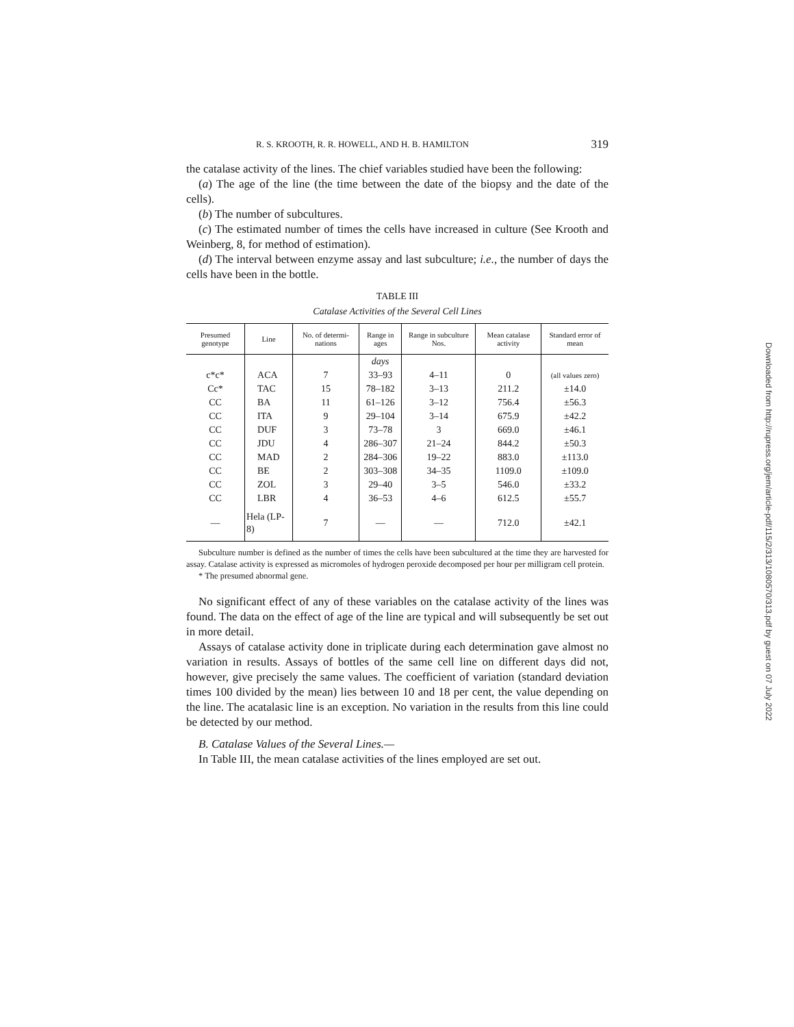R. S. KROOTH, R. R. HOWELL, AND H. B. HAMILTON 319
the catalase activity of the lines. The chief variables studied have been the following:
(a) The age of the line (the time between the date of the biopsy and the date of the cells).
(b) The number of subcultures.
(c) The estimated number of times the cells have increased in culture (See Krooth and Weinberg, 8, for method of estimation).
(d) The interval between enzyme assay and last subculture; i.e., the number of days the cells have been in the bottle.
TABLE III
Catalase Activities of the Several Cell Lines
| Presumed genotype | Line | No. of determi-nations | Range in ages | Range in subculture Nos. | Mean catalase activity | Standard error of mean |
| --- | --- | --- | --- | --- | --- | --- |
| | | | days | | | |
| c*c* | ACA | 7 | 33–93 | 4–11 | 0 | (all values zero) |
| Cc* | TAC | 15 | 78–182 | 3–13 | 211.2 | ±14.0 |
| CC | BA | 11 | 61–126 | 3–12 | 756.4 | ±56.3 |
| CC | ITA | 9 | 29–104 | 3–14 | 675.9 | ±42.2 |
| CC | DUF | 3 | 73–78 | 3 | 669.0 | ±46.1 |
| CC | JDU | 4 | 286–307 | 21–24 | 844.2 | ±50.3 |
| CC | MAD | 2 | 284–306 | 19–22 | 883.0 | ±113.0 |
| CC | BE | 2 | 303–308 | 34–35 | 1109.0 | ±109.0 |
| CC | ZOL | 3 | 29–40 | 3–5 | 546.0 | ±33.2 |
| CC | LBR | 4 | 36–53 | 4–6 | 612.5 | ±55.7 |
| — | Hela (LP-8) | 7 | — | — | 712.0 | ±42.1 |
Subculture number is defined as the number of times the cells have been subcultured at the time they are harvested for assay. Catalase activity is expressed as micromoles of hydrogen peroxide decomposed per hour per milligram cell protein.
* The presumed abnormal gene.
No significant effect of any of these variables on the catalase activity of the lines was found. The data on the effect of age of the line are typical and will subsequently be set out in more detail.
Assays of catalase activity done in triplicate during each determination gave almost no variation in results. Assays of bottles of the same cell line on different days did not, however, give precisely the same values. The coefficient of variation (standard deviation times 100 divided by the mean) lies between 10 and 18 per cent, the value depending on the line. The acatalasic line is an exception. No variation in the results from this line could be detected by our method.
B. Catalase Values of the Several Lines.—
In Table III, the mean catalase activities of the lines employed are set out.
Downloaded from http://rupress.org/jem/article-pdf/115/2/313/1080570/313.pdf by guest on 07 July 2022